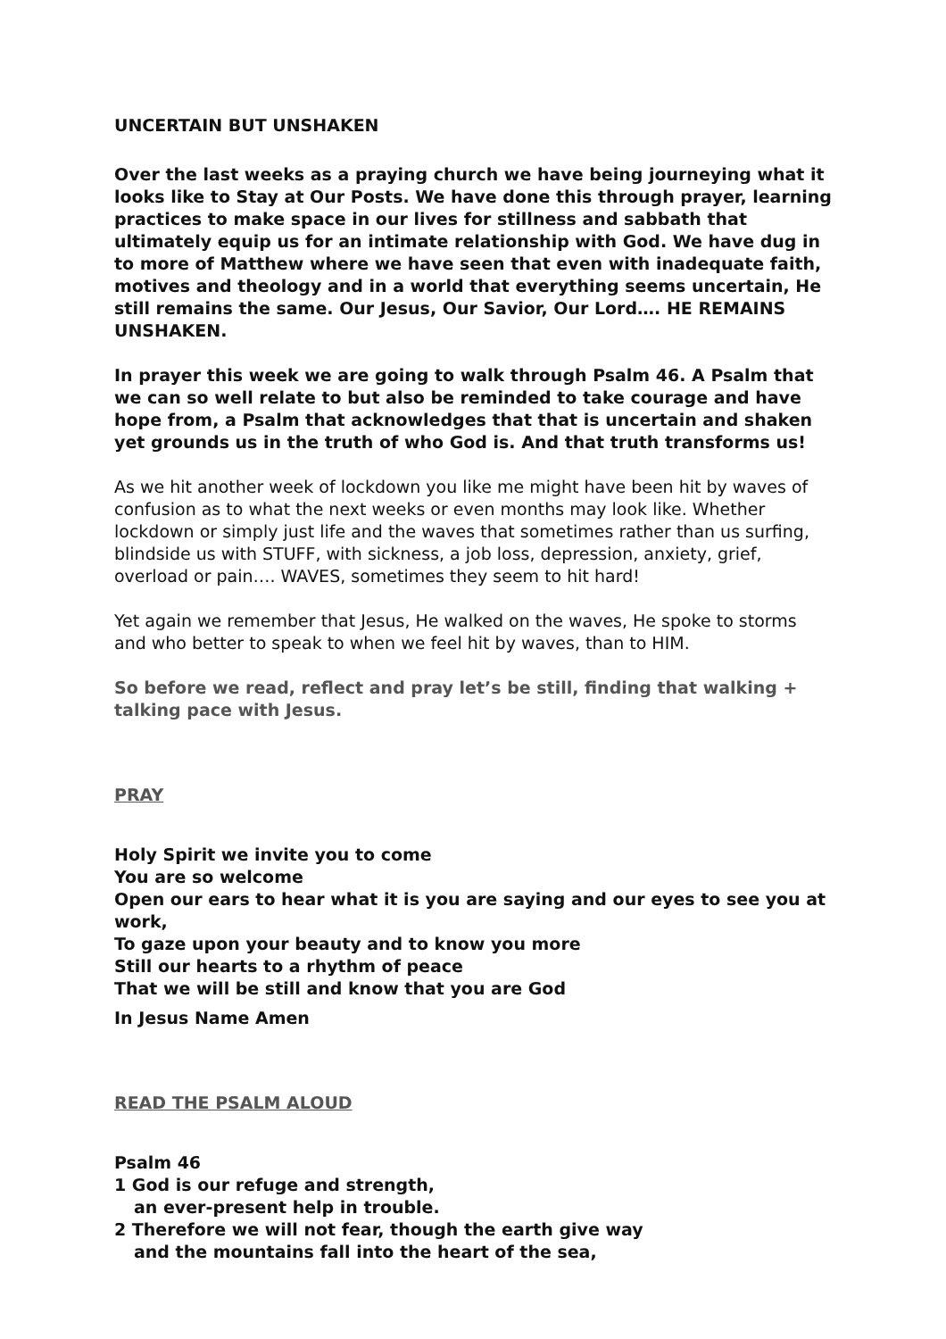UNCERTAIN BUT UNSHAKEN
Over the last weeks as a praying church we have being journeying what it looks like to Stay at Our Posts. We have done this through prayer, learning practices to make space in our lives for stillness and sabbath that ultimately equip us for an intimate relationship with God. We have dug in to more of Matthew where we have seen that even with inadequate faith, motives and theology and in a world that everything seems uncertain, He still remains the same. Our Jesus, Our Savior, Our Lord…. HE REMAINS UNSHAKEN.
In prayer this week we are going to walk through Psalm 46. A Psalm that we can so well relate to but also be reminded to take courage and have hope from, a Psalm that acknowledges that that is uncertain and shaken yet grounds us in the truth of who God is. And that truth transforms us!
As we hit another week of lockdown you like me might have been hit by waves of confusion as to what the next weeks or even months may look like. Whether lockdown or simply just life and the waves that sometimes rather than us surfing, blindside us with STUFF, with sickness, a job loss, depression, anxiety, grief, overload or pain…. WAVES, sometimes they seem to hit hard!
Yet again we remember that Jesus, He walked on the waves, He spoke to storms and who better to speak to when we feel hit by waves, than to HIM.
So before we read, reflect and pray let’s be still, finding that walking + talking pace with Jesus.
PRAY
Holy Spirit we invite you to come
You are so welcome
Open our ears to hear what it is you are saying and our eyes to see you at work,
To gaze upon your beauty and to know you more
Still our hearts to a rhythm of peace
That we will be still and know that you are God
In Jesus Name Amen
READ THE PSALM ALOUD
Psalm 46
1 God is our refuge and strength,
an ever-present help in trouble.
2 Therefore we will not fear, though the earth give way
and the mountains fall into the heart of the sea,